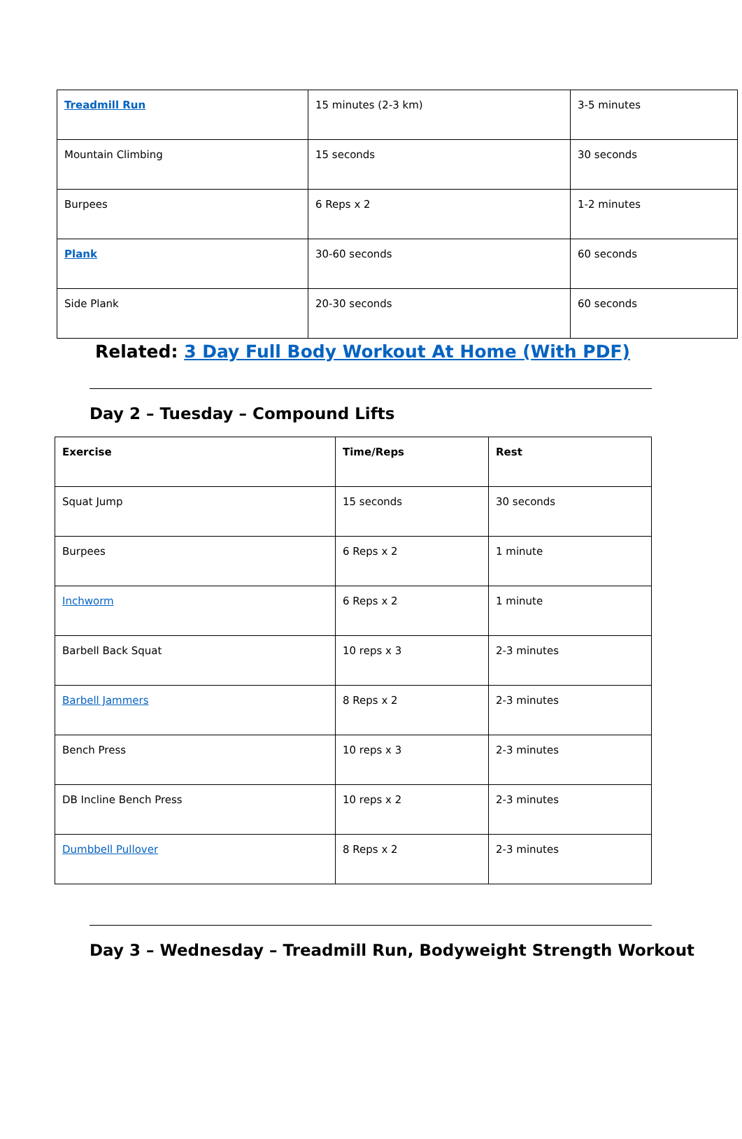| Treadmill Run | 15 minutes (2-3 km) | 3-5 minutes |
| Mountain Climbing | 15 seconds | 30 seconds |
| Burpees | 6 Reps x 2 | 1-2 minutes |
| Plank | 30-60 seconds | 60 seconds |
| Side Plank | 20-30 seconds | 60 seconds |
Related: 3 Day Full Body Workout At Home (With PDF)
Day 2 – Tuesday – Compound Lifts
| Exercise | Time/Reps | Rest |
| --- | --- | --- |
| Squat Jump | 15 seconds | 30 seconds |
| Burpees | 6 Reps x 2 | 1 minute |
| Inchworm | 6 Reps x 2 | 1 minute |
| Barbell Back Squat | 10 reps x 3 | 2-3 minutes |
| Barbell Jammers | 8 Reps x 2 | 2-3 minutes |
| Bench Press | 10 reps x 3 | 2-3 minutes |
| DB Incline Bench Press | 10 reps x 2 | 2-3 minutes |
| Dumbbell Pullover | 8 Reps x 2 | 2-3 minutes |
Day 3 – Wednesday – Treadmill Run, Bodyweight Strength Workout